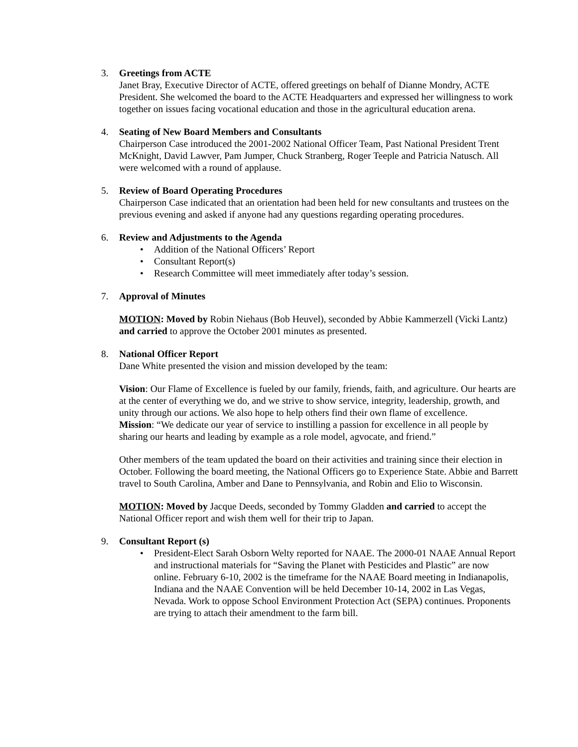3. Greetings from ACTE
Janet Bray, Executive Director of ACTE, offered greetings on behalf of Dianne Mondry, ACTE President. She welcomed the board to the ACTE Headquarters and expressed her willingness to work together on issues facing vocational education and those in the agricultural education arena.
4. Seating of New Board Members and Consultants
Chairperson Case introduced the 2001-2002 National Officer Team, Past National President Trent McKnight, David Lawver, Pam Jumper, Chuck Stranberg, Roger Teeple and Patricia Natusch. All were welcomed with a round of applause.
5. Review of Board Operating Procedures
Chairperson Case indicated that an orientation had been held for new consultants and trustees on the previous evening and asked if anyone had any questions regarding operating procedures.
6. Review and Adjustments to the Agenda
• Addition of the National Officers’ Report
• Consultant Report(s)
• Research Committee will meet immediately after today’s session.
7. Approval of Minutes
MOTION: Moved by Robin Niehaus (Bob Heuvel), seconded by Abbie Kammerzell (Vicki Lantz) and carried to approve the October 2001 minutes as presented.
8. National Officer Report
Dane White presented the vision and mission developed by the team:
Vision: Our Flame of Excellence is fueled by our family, friends, faith, and agriculture. Our hearts are at the center of everything we do, and we strive to show service, integrity, leadership, growth, and unity through our actions. We also hope to help others find their own flame of excellence.
Mission: “We dedicate our year of service to instilling a passion for excellence in all people by sharing our hearts and leading by example as a role model, agvocate, and friend.”
Other members of the team updated the board on their activities and training since their election in October. Following the board meeting, the National Officers go to Experience State. Abbie and Barrett travel to South Carolina, Amber and Dane to Pennsylvania, and Robin and Elio to Wisconsin.
MOTION: Moved by Jacque Deeds, seconded by Tommy Gladden and carried to accept the National Officer report and wish them well for their trip to Japan.
9. Consultant Report (s)
• President-Elect Sarah Osborn Welty reported for NAAE. The 2000-01 NAAE Annual Report and instructional materials for “Saving the Planet with Pesticides and Plastic” are now online. February 6-10, 2002 is the timeframe for the NAAE Board meeting in Indianapolis, Indiana and the NAAE Convention will be held December 10-14, 2002 in Las Vegas, Nevada. Work to oppose School Environment Protection Act (SEPA) continues. Proponents are trying to attach their amendment to the farm bill.